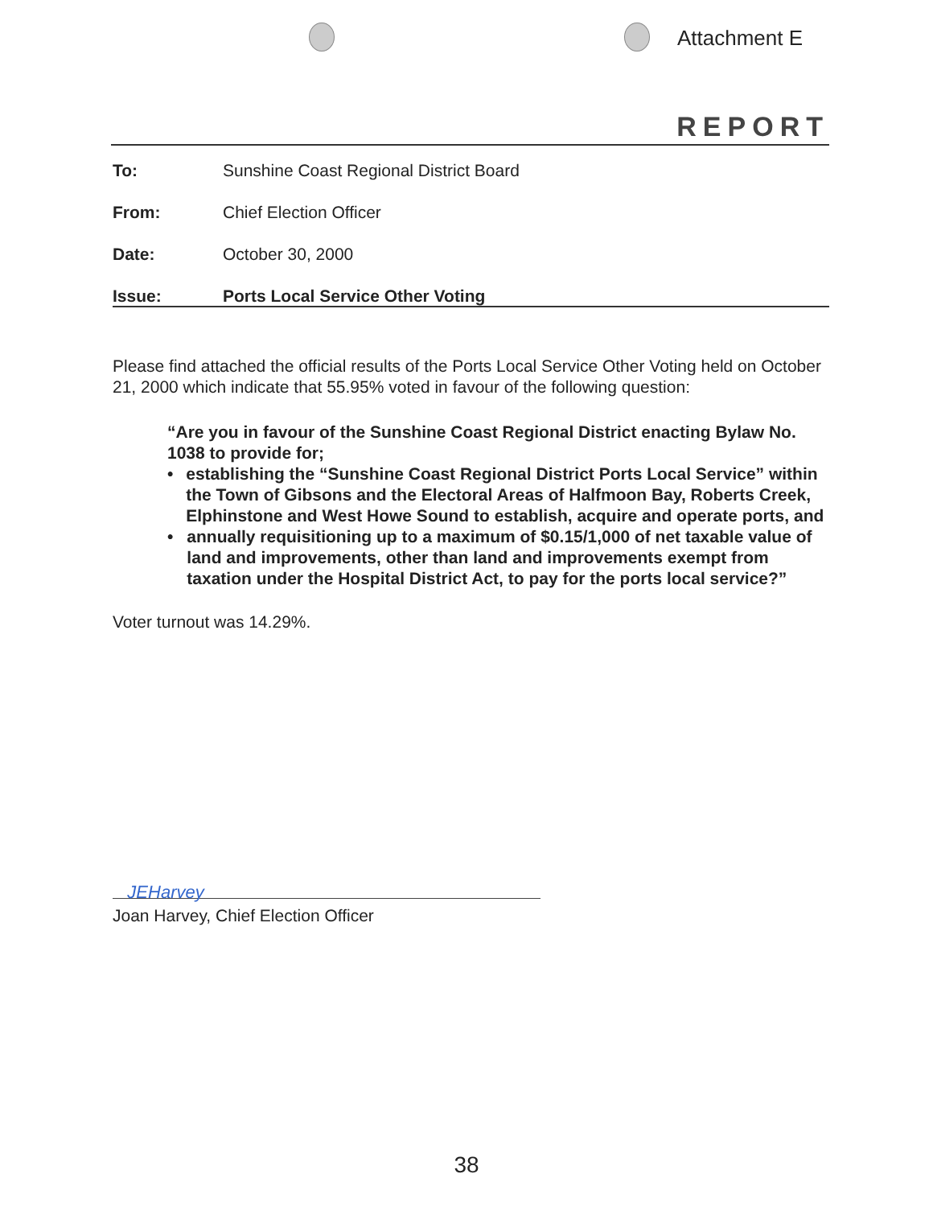Attachment E
REPORT
To: Sunshine Coast Regional District Board
From: Chief Election Officer
Date: October 30, 2000
Issue: Ports Local Service Other Voting
Please find attached the official results of the Ports Local Service Other Voting held on October 21, 2000 which indicate that 55.95% voted in favour of the following question:
“Are you in favour of the Sunshine Coast Regional District enacting Bylaw No. 1038 to provide for;
• establishing the “Sunshine Coast Regional District Ports Local Service” within the Town of Gibsons and the Electoral Areas of Halfmoon Bay, Roberts Creek, Elphinstone and West Howe Sound to establish, acquire and operate ports, and
• annually requisitioning up to a maximum of $0.15/1,000 of net taxable value of land and improvements, other than land and improvements exempt from taxation under the Hospital District Act, to pay for the ports local service?”
Voter turnout was 14.29%.
JEHarvey
Joan Harvey, Chief Election Officer
38